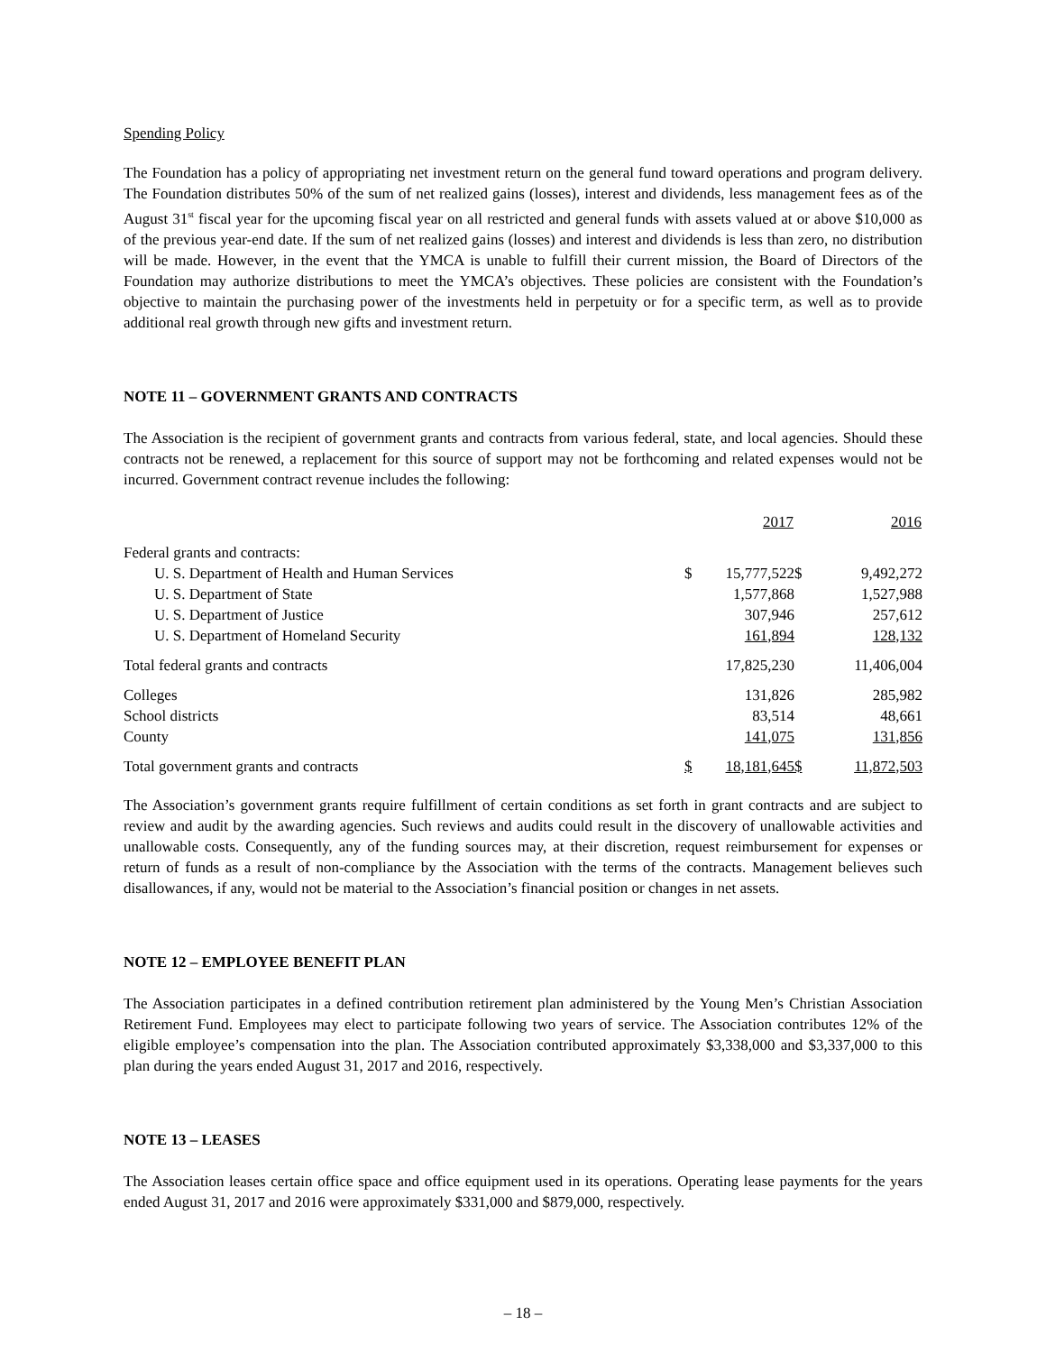Spending Policy
The Foundation has a policy of appropriating net investment return on the general fund toward operations and program delivery. The Foundation distributes 50% of the sum of net realized gains (losses), interest and dividends, less management fees as of the August 31<sup>st</sup> fiscal year for the upcoming fiscal year on all restricted and general funds with assets valued at or above $10,000 as of the previous year-end date. If the sum of net realized gains (losses) and interest and dividends is less than zero, no distribution will be made. However, in the event that the YMCA is unable to fulfill their current mission, the Board of Directors of the Foundation may authorize distributions to meet the YMCA’s objectives. These policies are consistent with the Foundation’s objective to maintain the purchasing power of the investments held in perpetuity or for a specific term, as well as to provide additional real growth through new gifts and investment return.
NOTE 11 – GOVERNMENT GRANTS AND CONTRACTS
The Association is the recipient of government grants and contracts from various federal, state, and local agencies. Should these contracts not be renewed, a replacement for this source of support may not be forthcoming and related expenses would not be incurred. Government contract revenue includes the following:
| | | 2017 | | 2016 |
| Federal grants and contracts: | | | | |
| U. S. Department of Health and Human Services | $ | 15,777,522 | $ | 9,492,272 |
| U. S. Department of State | | 1,577,868 | | 1,527,988 |
| U. S. Department of Justice | | 307,946 | | 257,612 |
| U. S. Department of Homeland Security | | 161,894 | | 128,132 |
| Total federal grants and contracts | | 17,825,230 | | 11,406,004 |
| Colleges | | 131,826 | | 285,982 |
| School districts | | 83,514 | | 48,661 |
| County | | 141,075 | | 131,856 |
| Total government grants and contracts | $ | 18,181,645 | $ | 11,872,503 |
The Association’s government grants require fulfillment of certain conditions as set forth in grant contracts and are subject to review and audit by the awarding agencies. Such reviews and audits could result in the discovery of unallowable activities and unallowable costs. Consequently, any of the funding sources may, at their discretion, request reimbursement for expenses or return of funds as a result of non-compliance by the Association with the terms of the contracts. Management believes such disallowances, if any, would not be material to the Association’s financial position or changes in net assets.
NOTE 12 – EMPLOYEE BENEFIT PLAN
The Association participates in a defined contribution retirement plan administered by the Young Men’s Christian Association Retirement Fund. Employees may elect to participate following two years of service. The Association contributes 12% of the eligible employee’s compensation into the plan. The Association contributed approximately $3,338,000 and $3,337,000 to this plan during the years ended August 31, 2017 and 2016, respectively.
NOTE 13 – LEASES
The Association leases certain office space and office equipment used in its operations. Operating lease payments for the years ended August 31, 2017 and 2016 were approximately $331,000 and $879,000, respectively.
– 18 –